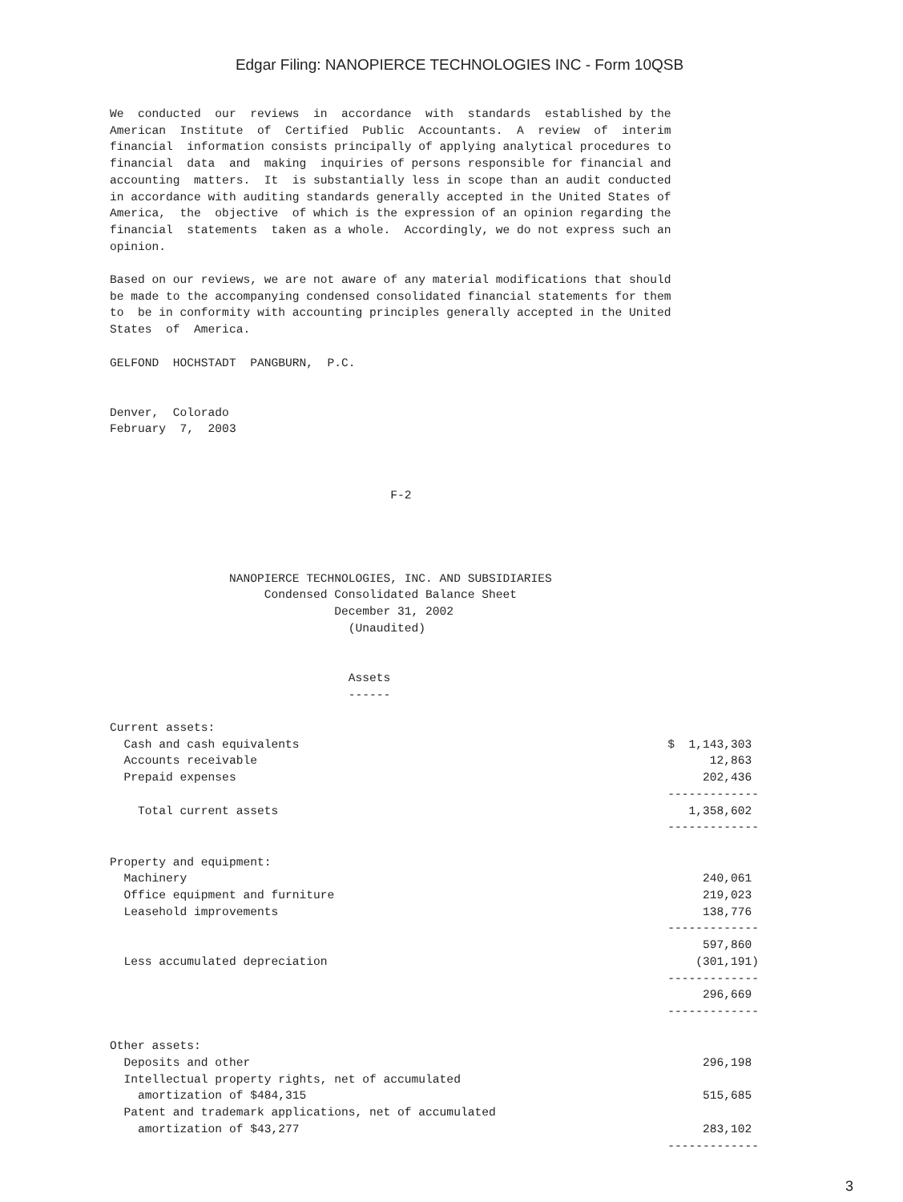Edgar Filing: NANOPIERCE TECHNOLOGIES INC - Form 10QSB
We  conducted  our  reviews  in  accordance  with  standards  established by the
American  Institute  of  Certified  Public  Accountants.  A  review  of  interim
financial  information consists principally of applying analytical procedures to
financial  data  and  making  inquiries of persons responsible for financial and
accounting  matters.  It  is substantially less in scope than an audit conducted
in accordance with auditing standards generally accepted in the United States of
America,  the  objective  of which is the expression of an opinion regarding the
financial  statements  taken as a whole.  Accordingly, we do not express such an
opinion.

Based on our reviews, we are not aware of any material modifications that should
be made to the accompanying condensed consolidated financial statements for them
to  be in conformity with accounting principles generally accepted in the United
States  of  America.

GELFOND  HOCHSTADT  PANGBURN,  P.C.


Denver,  Colorado
February  7,  2003



                                        F-2




                 NANOPIERCE TECHNOLOGIES, INC. AND SUBSIDIARIES
                      Condensed Consolidated Balance Sheet
                                December 31, 2002
                                  (Unaudited)


                                  Assets
                                  ------
| Current assets: | |
| Cash and cash equivalents | $ 1,143,303 |
| Accounts receivable | 12,863 |
| Prepaid expenses | 202,436 |
| | ------------- |
| Total current assets | 1,358,602 |
| | ------------- |
| Property and equipment: | |
| Machinery | 240,061 |
| Office equipment and furniture | 219,023 |
| Leasehold improvements | 138,776 |
| | ------------- |
| | 597,860 |
| Less accumulated depreciation | (301,191) |
| | ------------- |
| | 296,669 |
| | ------------- |
| Other assets: | |
| Deposits and other | 296,198 |
| Intellectual property rights, net of accumulated | |
| amortization of $484,315 | 515,685 |
| Patent and trademark applications, net of accumulated | |
| amortization of $43,277 | 283,102 |
| | ------------- |
3